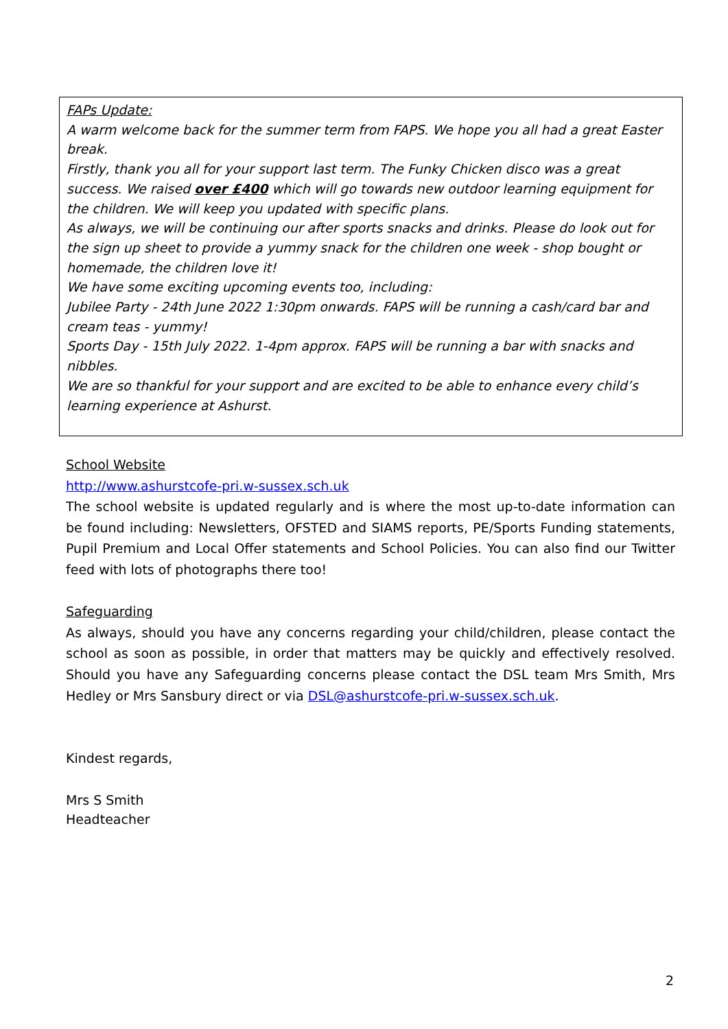FAPs Update:
A warm welcome back for the summer term from FAPS. We hope you all had a great Easter break.
Firstly, thank you all for your support last term. The Funky Chicken disco was a great success. We raised over £400 which will go towards new outdoor learning equipment for the children. We will keep you updated with specific plans.
As always, we will be continuing our after sports snacks and drinks. Please do look out for the sign up sheet to provide a yummy snack for the children one week - shop bought or homemade, the children love it!
We have some exciting upcoming events too, including:
Jubilee Party - 24th June 2022 1:30pm onwards. FAPS will be running a cash/card bar and cream teas - yummy!
Sports Day - 15th July 2022. 1-4pm approx. FAPS will be running a bar with snacks and nibbles.
We are so thankful for your support and are excited to be able to enhance every child’s learning experience at Ashurst.
School Website
http://www.ashurstcofe-pri.w-sussex.sch.uk
The school website is updated regularly and is where the most up-to-date information can be found including: Newsletters, OFSTED and SIAMS reports, PE/Sports Funding statements, Pupil Premium and Local Offer statements and School Policies. You can also find our Twitter feed with lots of photographs there too!
Safeguarding
As always, should you have any concerns regarding your child/children, please contact the school as soon as possible, in order that matters may be quickly and effectively resolved. Should you have any Safeguarding concerns please contact the DSL team Mrs Smith, Mrs Hedley or Mrs Sansbury direct or via DSL@ashurstcofe-pri.w-sussex.sch.uk.
Kindest regards,
Mrs S Smith
Headteacher
2